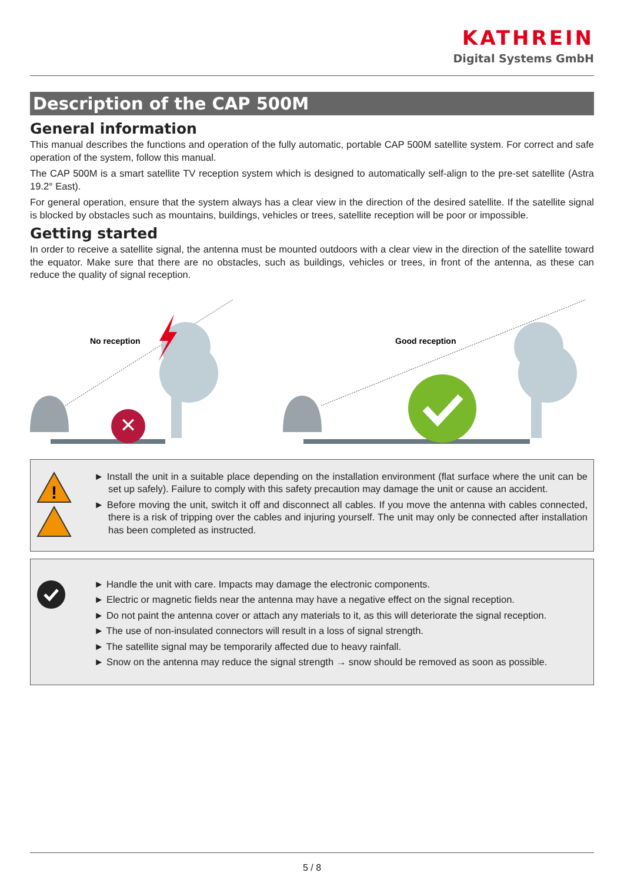KATHREIN
Digital Systems GmbH
Description of the CAP 500M
General information
This manual describes the functions and operation of the fully automatic, portable CAP 500M satellite system. For correct and safe operation of the system, follow this manual.
The CAP 500M is a smart satellite TV reception system which is designed to automatically self-align to the pre-set satellite (Astra 19.2° East).
For general operation, ensure that the system always has a clear view in the direction of the desired satellite. If the satellite signal is blocked by obstacles such as mountains, buildings, vehicles or trees, satellite reception will be poor or impossible.
Getting started
In order to receive a satellite signal, the antenna must be mounted outdoors with a clear view in the direction of the satellite toward the equator. Make sure that there are no obstacles, such as buildings, vehicles or trees, in front of the antenna, as these can reduce the quality of signal reception.
✕
No reception
Good reception
!
► Install the unit in a suitable place depending on the installation environment (flat surface where the unit can be set up safely). Failure to comply with this safety precaution may damage the unit or cause an accident.
► Before moving the unit, switch it off and disconnect all cables. If you move the antenna with cables connected, there is a risk of tripping over the cables and injuring yourself. The unit may only be connected after installation has been completed as instructed.
► Handle the unit with care. Impacts may damage the electronic components.
► Electric or magnetic fields near the antenna may have a negative effect on the signal reception.
► Do not paint the antenna cover or attach any materials to it, as this will deteriorate the signal reception.
► The use of non-insulated connectors will result in a loss of signal strength.
► The satellite signal may be temporarily affected due to heavy rainfall.
► Snow on the antenna may reduce the signal strength → snow should be removed as soon as possible.
5 / 8